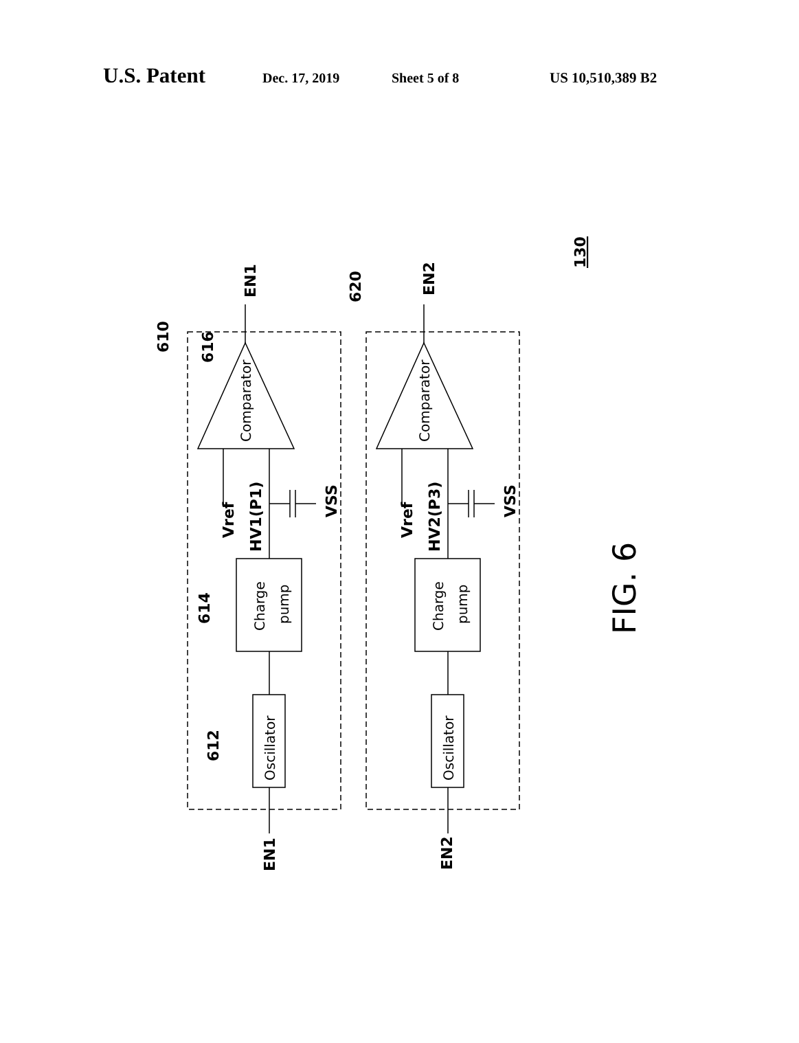U.S. Patent Dec. 17, 2019 Sheet 5 of 8 US 10,510,389 B2
EN1
EN2
610
620
616
614
612
Vref
HV1(P1)
VSS
Vref
HV2(P3)
VSS
EN1
EN2
130
Comparator
Comparator
Charge
pump
Charge
pump
Oscillator
Oscillator
FIG. 6